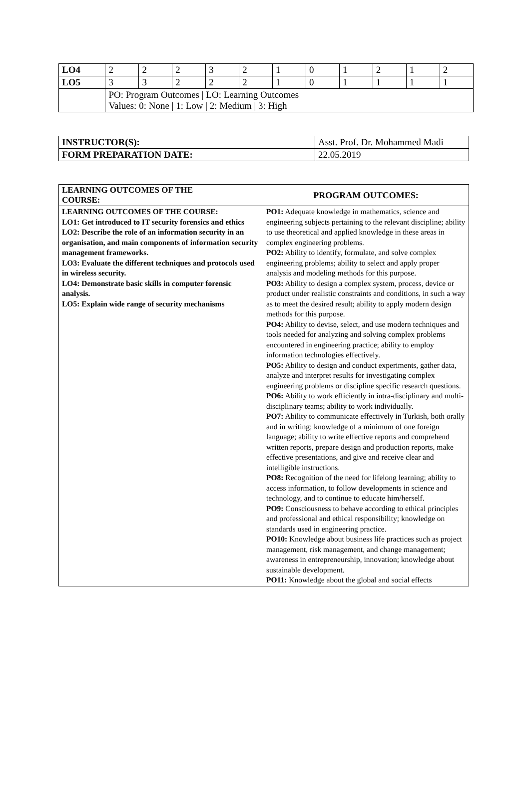| LO4 | 2 | 2 | 2 | 3 | 2 | 1 | 0 | 1 | 2 | 1 | 2 |
| LO5 | 3 | 3 | 2 | 2 | 2 | 1 | 0 | 1 | 1 | 1 | 1 |
| | PO: Program Outcomes / LO: Learning Outcomes Values: 0: None / 1: Low / 2: Medium / 3: High | | | | | | | | | | |
| INSTRUCTOR(S): | Asst. Prof. Dr. Mohammed Madi |
| FORM PREPARATION DATE: | 22.05.2019 |
| LEARNING OUTCOMES OF THE COURSE: | PROGRAM OUTCOMES: |
| LEARNING OUTCOMES OF THE COURSE: LO1: Get introduced to IT security forensics and ethics LO2: Describe the role of an information security in an organisation, and main components of information security management frameworks. LO3: Evaluate the different techniques and protocols used in wireless security. LO4: Demonstrate basic skills in computer forensic analysis. LO5: Explain wide range of security mechanisms | PO1: Adequate knowledge in mathematics, science and engineering subjects pertaining to the relevant discipline; ability to use theoretical and applied knowledge in these areas in complex engineering problems. PO2: Ability to identify, formulate, and solve complex engineering problems; ability to select and apply proper analysis and modeling methods for this purpose. PO3: Ability to design a complex system, process, device or product under realistic constraints and conditions, in such a way as to meet the desired result; ability to apply modern design methods for this purpose. PO4: Ability to devise, select, and use modern techniques and tools needed for analyzing and solving complex problems encountered in engineering practice; ability to employ information technologies effectively. PO5: Ability to design and conduct experiments, gather data, analyze and interpret results for investigating complex engineering problems or discipline specific research questions. PO6: Ability to work efficiently in intra-disciplinary and multi-disciplinary teams; ability to work individually. PO7: Ability to communicate effectively in Turkish, both orally and in writing; knowledge of a minimum of one foreign language; ability to write effective reports and comprehend written reports, prepare design and production reports, make effective presentations, and give and receive clear and intelligible instructions. PO8: Recognition of the need for lifelong learning; ability to access information, to follow developments in science and technology, and to continue to educate him/herself. PO9: Consciousness to behave according to ethical principles and professional and ethical responsibility; knowledge on standards used in engineering practice. PO10: Knowledge about business life practices such as project management, risk management, and change management; awareness in entrepreneurship, innovation; knowledge about sustainable development. PO11: Knowledge about the global and social effects |